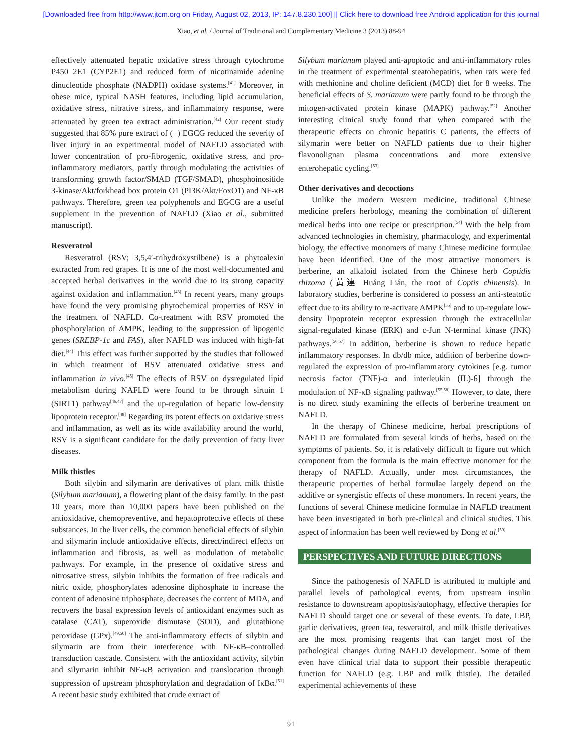[Downloaded free from http://www.jtcm.org on Friday, August 02, 2013, IP: 147.8.230.100] || Click here to download free Android application for this journal
Xiao, et al. / Journal of Traditional and Complementary Medicine 3 (2013) 88-94
effectively attenuated hepatic oxidative stress through cytochrome P450 2E1 (CYP2E1) and reduced form of nicotinamide adenine dinucleotide phosphate (NADPH) oxidase systems.<sup>[41]</sup> Moreover, in obese mice, typical NASH features, including lipid accumulation, oxidative stress, nitrative stress, and inflammatory response, were attenuated by green tea extract administration.<sup>[42]</sup> Our recent study suggested that 85% pure extract of (−) EGCG reduced the severity of liver injury in an experimental model of NAFLD associated with lower concentration of pro-fibrogenic, oxidative stress, and pro-inflammatory mediators, partly through modulating the activities of transforming growth factor/SMAD (TGF/SMAD), phosphoinositide 3-kinase/Akt/forkhead box protein O1 (PI3K/Akt/FoxO1) and NF-κB pathways. Therefore, green tea polyphenols and EGCG are a useful supplement in the prevention of NAFLD (Xiao et al., submitted manuscript).
Resveratrol
Resveratrol (RSV; 3,5,4′-trihydroxystilbene) is a phytoalexin extracted from red grapes. It is one of the most well-documented and accepted herbal derivatives in the world due to its strong capacity against oxidation and inflammation.<sup>[43]</sup> In recent years, many groups have found the very promising phytochemical properties of RSV in the treatment of NAFLD. Co-treatment with RSV promoted the phosphorylation of AMPK, leading to the suppression of lipogenic genes (SREBP-1c and FAS), after NAFLD was induced with high-fat diet.<sup>[44]</sup> This effect was further supported by the studies that followed in which treatment of RSV attenuated oxidative stress and inflammation in vivo.<sup>[45]</sup> The effects of RSV on dysregulated lipid metabolism during NAFLD were found to be through sirtuin 1 (SIRT1) pathway<sup>[46,47]</sup> and the up-regulation of hepatic low-density lipoprotein receptor.<sup>[48]</sup> Regarding its potent effects on oxidative stress and inflammation, as well as its wide availability around the world, RSV is a significant candidate for the daily prevention of fatty liver diseases.
Milk thistles
Both silybin and silymarin are derivatives of plant milk thistle (Silybum marianum), a flowering plant of the daisy family. In the past 10 years, more than 10,000 papers have been published on the antioxidative, chemopreventive, and hepatoprotective effects of these substances. In the liver cells, the common beneficial effects of silybin and silymarin include antioxidative effects, direct/indirect effects on inflammation and fibrosis, as well as modulation of metabolic pathways. For example, in the presence of oxidative stress and nitrosative stress, silybin inhibits the formation of free radicals and nitric oxide, phosphorylates adenosine diphosphate to increase the content of adenosine triphosphate, decreases the content of MDA, and recovers the basal expression levels of antioxidant enzymes such as catalase (CAT), superoxide dismutase (SOD), and glutathione peroxidase (GPx).<sup>[49,50]</sup> The anti-inflammatory effects of silybin and silymarin are from their interference with NF-κB–controlled transduction cascade. Consistent with the antioxidant activity, silybin and silymarin inhibit NF-κB activation and translocation through suppression of upstream phosphorylation and degradation of IκBα.<sup>[51]</sup> A recent basic study exhibited that crude extract of
Silybum marianum played anti-apoptotic and anti-inflammatory roles in the treatment of experimental steatohepatitis, when rats were fed with methionine and choline deficient (MCD) diet for 8 weeks. The beneficial effects of S. marianum were partly found to be through the mitogen-activated protein kinase (MAPK) pathway.<sup>[52]</sup> Another interesting clinical study found that when compared with the therapeutic effects on chronic hepatitis C patients, the effects of silymarin were better on NAFLD patients due to their higher flavonolignan plasma concentrations and more extensive enterohepatic cycling.<sup>[53]</sup>
Other derivatives and decoctions
Unlike the modern Western medicine, traditional Chinese medicine prefers herbology, meaning the combination of different medical herbs into one recipe or prescription.<sup>[54]</sup> With the help from advanced technologies in chemistry, pharmacology, and experimental biology, the effective monomers of many Chinese medicine formulae have been identified. One of the most attractive monomers is berberine, an alkaloid isolated from the Chinese herb Coptidis rhizoma (黃連 Huáng Lián, the root of Coptis chinensis). In laboratory studies, berberine is considered to possess an anti-steatotic effect due to its ability to re-activate AMPK<sup>[55]</sup> and to up-regulate low-density lipoprotein receptor expression through the extracellular signal-regulated kinase (ERK) and c-Jun N-terminal kinase (JNK) pathways.<sup>[56,57]</sup> In addition, berberine is shown to reduce hepatic inflammatory responses. In db/db mice, addition of berberine down-regulated the expression of pro-inflammatory cytokines [e.g. tumor necrosis factor (TNF)-α and interleukin (IL)-6] through the modulation of NF-κB signaling pathway.<sup>[55,58]</sup> However, to date, there is no direct study examining the effects of berberine treatment on NAFLD.
In the therapy of Chinese medicine, herbal prescriptions of NAFLD are formulated from several kinds of herbs, based on the symptoms of patients. So, it is relatively difficult to figure out which component from the formula is the main effective monomer for the therapy of NAFLD. Actually, under most circumstances, the therapeutic properties of herbal formulae largely depend on the additive or synergistic effects of these monomers. In recent years, the functions of several Chinese medicine formulae in NAFLD treatment have been investigated in both pre-clinical and clinical studies. This aspect of information has been well reviewed by Dong et al.<sup>[59]</sup>
PERSPECTIVES AND FUTURE DIRECTIONS
Since the pathogenesis of NAFLD is attributed to multiple and parallel levels of pathological events, from upstream insulin resistance to downstream apoptosis/autophagy, effective therapies for NAFLD should target one or several of these events. To date, LBP, garlic derivatives, green tea, resveratrol, and milk thistle derivatives are the most promising reagents that can target most of the pathological changes during NAFLD development. Some of them even have clinical trial data to support their possible therapeutic function for NAFLD (e.g. LBP and milk thistle). The detailed experimental achievements of these
91